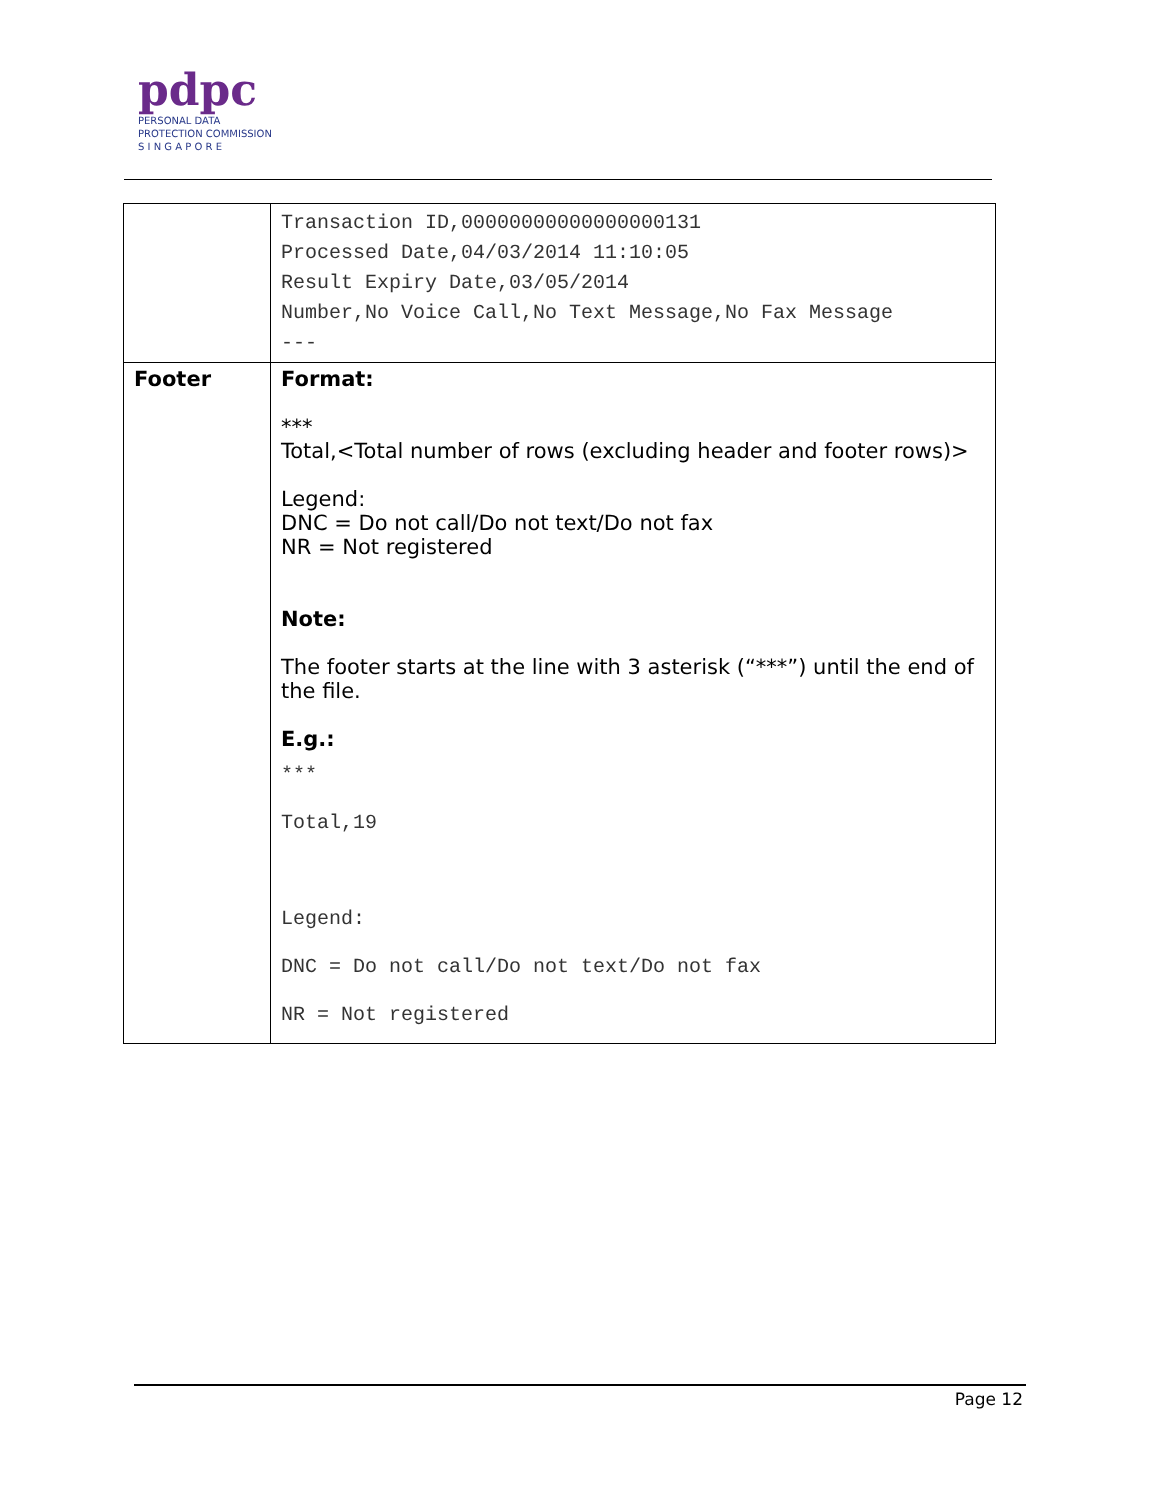pdpc
PERSONAL DATA
PROTECTION COMMISSION
S I N G A P O R E
| | Transaction ID,00000000000000000131 Processed Date,04/03/2014 11:10:05 Result Expiry Date,03/05/2014 Number,No Voice Call,No Text Message,No Fax Message --- |
| Footer | Format: *** Total,<Total number of rows (excluding header and footer rows)> Legend: DNC = Do not call/Do not text/Do not fax NR = Not registered Note: The footer starts at the line with 3 asterisk (“***”) until the end of the file. E.g.: *** Total,19 Legend: DNC = Do not call/Do not text/Do not fax NR = Not registered |
Page 12